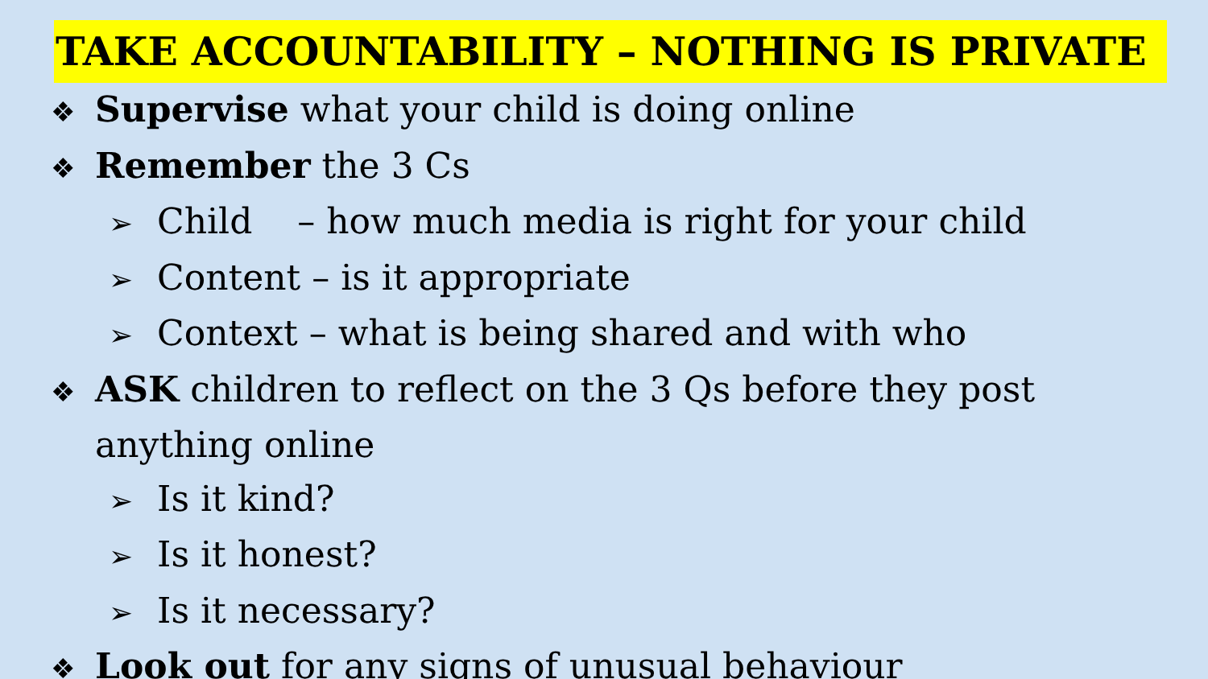TAKE ACCOUNTABILITY – NOTHING IS PRIVATE
❖ Supervise what your child is doing online
❖ Remember the 3 Cs
➢ Child – how much media is right for your child
➢ Content – is it appropriate
➢ Context – what is being shared and with who
❖ ASK children to reflect on the 3 Qs before they post anything online
➢ Is it kind?
➢ Is it honest?
➢ Is it necessary?
❖ Look out for any signs of unusual behaviour